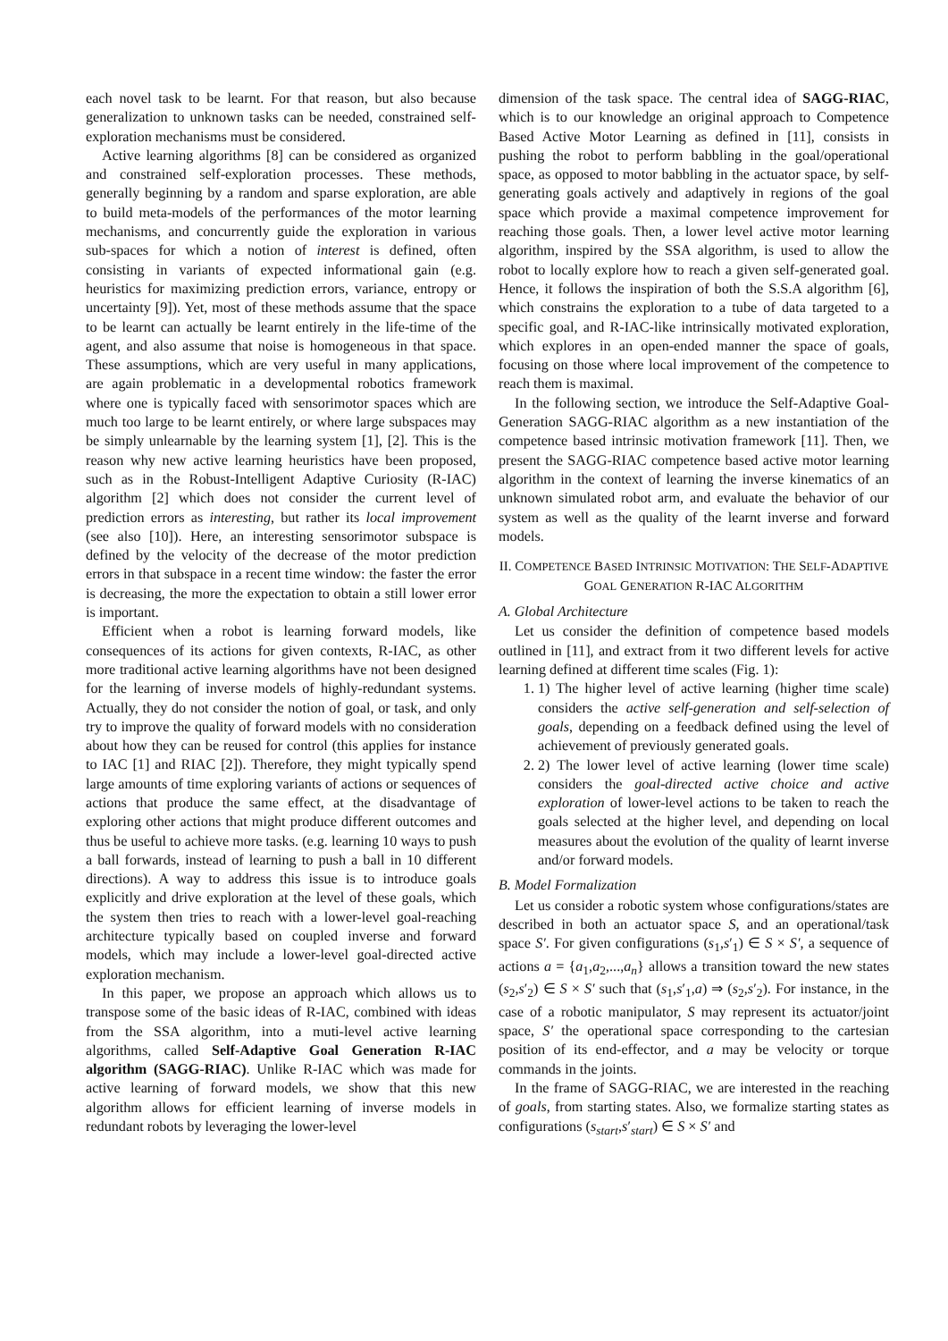each novel task to be learnt. For that reason, but also because generalization to unknown tasks can be needed, constrained self-exploration mechanisms must be considered.
Active learning algorithms [8] can be considered as organized and constrained self-exploration processes. These methods, generally beginning by a random and sparse exploration, are able to build meta-models of the performances of the motor learning mechanisms, and concurrently guide the exploration in various sub-spaces for which a notion of interest is defined, often consisting in variants of expected informational gain (e.g. heuristics for maximizing prediction errors, variance, entropy or uncertainty [9]). Yet, most of these methods assume that the space to be learnt can actually be learnt entirely in the life-time of the agent, and also assume that noise is homogeneous in that space. These assumptions, which are very useful in many applications, are again problematic in a developmental robotics framework where one is typically faced with sensorimotor spaces which are much too large to be learnt entirely, or where large subspaces may be simply unlearnable by the learning system [1], [2]. This is the reason why new active learning heuristics have been proposed, such as in the Robust-Intelligent Adaptive Curiosity (R-IAC) algorithm [2] which does not consider the current level of prediction errors as interesting, but rather its local improvement (see also [10]). Here, an interesting sensorimotor subspace is defined by the velocity of the decrease of the motor prediction errors in that subspace in a recent time window: the faster the error is decreasing, the more the expectation to obtain a still lower error is important.
Efficient when a robot is learning forward models, like consequences of its actions for given contexts, R-IAC, as other more traditional active learning algorithms have not been designed for the learning of inverse models of highly-redundant systems. Actually, they do not consider the notion of goal, or task, and only try to improve the quality of forward models with no consideration about how they can be reused for control (this applies for instance to IAC [1] and RIAC [2]). Therefore, they might typically spend large amounts of time exploring variants of actions or sequences of actions that produce the same effect, at the disadvantage of exploring other actions that might produce different outcomes and thus be useful to achieve more tasks. (e.g. learning 10 ways to push a ball forwards, instead of learning to push a ball in 10 different directions). A way to address this issue is to introduce goals explicitly and drive exploration at the level of these goals, which the system then tries to reach with a lower-level goal-reaching architecture typically based on coupled inverse and forward models, which may include a lower-level goal-directed active exploration mechanism.
In this paper, we propose an approach which allows us to transpose some of the basic ideas of R-IAC, combined with ideas from the SSA algorithm, into a muti-level active learning algorithms, called Self-Adaptive Goal Generation R-IAC algorithm (SAGG-RIAC). Unlike R-IAC which was made for active learning of forward models, we show that this new algorithm allows for efficient learning of inverse models in redundant robots by leveraging the lower-level
dimension of the task space. The central idea of SAGG-RIAC, which is to our knowledge an original approach to Competence Based Active Motor Learning as defined in [11], consists in pushing the robot to perform babbling in the goal/operational space, as opposed to motor babbling in the actuator space, by self-generating goals actively and adaptively in regions of the goal space which provide a maximal competence improvement for reaching those goals. Then, a lower level active motor learning algorithm, inspired by the SSA algorithm, is used to allow the robot to locally explore how to reach a given self-generated goal. Hence, it follows the inspiration of both the S.S.A algorithm [6], which constrains the exploration to a tube of data targeted to a specific goal, and R-IAC-like intrinsically motivated exploration, which explores in an open-ended manner the space of goals, focusing on those where local improvement of the competence to reach them is maximal.
In the following section, we introduce the Self-Adaptive Goal-Generation SAGG-RIAC algorithm as a new instantiation of the competence based intrinsic motivation framework [11]. Then, we present the SAGG-RIAC competence based active motor learning algorithm in the context of learning the inverse kinematics of an unknown simulated robot arm, and evaluate the behavior of our system as well as the quality of the learnt inverse and forward models.
II. COMPETENCE BASED INTRINSIC MOTIVATION: THE SELF-ADAPTIVE GOAL GENERATION R-IAC ALGORITHM
A. Global Architecture
Let us consider the definition of competence based models outlined in [11], and extract from it two different levels for active learning defined at different time scales (Fig. 1):
1. 1) The higher level of active learning (higher time scale) considers the active self-generation and self-selection of goals, depending on a feedback defined using the level of achievement of previously generated goals.
2. 2) The lower level of active learning (lower time scale) considers the goal-directed active choice and active exploration of lower-level actions to be taken to reach the goals selected at the higher level, and depending on local measures about the evolution of the quality of learnt inverse and/or forward models.
B. Model Formalization
Let us consider a robotic system whose configurations/states are described in both an actuator space S, and an operational/task space S′. For given configurations (s<sub>1</sub>,s′<sub>1</sub>) ∈ S × S′, a sequence of actions a = {a<sub>1</sub>,a<sub>2</sub>,...,a<sub>n</sub>} allows a transition toward the new states (s<sub>2</sub>,s′<sub>2</sub>) ∈ S × S′ such that (s<sub>1</sub>,s′<sub>1</sub>,a) ⇒ (s<sub>2</sub>,s′<sub>2</sub>). For instance, in the case of a robotic manipulator, S may represent its actuator/joint space, S′ the operational space corresponding to the cartesian position of its end-effector, and a may be velocity or torque commands in the joints.
In the frame of SAGG-RIAC, we are interested in the reaching of goals, from starting states. Also, we formalize starting states as configurations (s<sub>start</sub>,s′<sub>start</sub>) ∈ S × S′ and